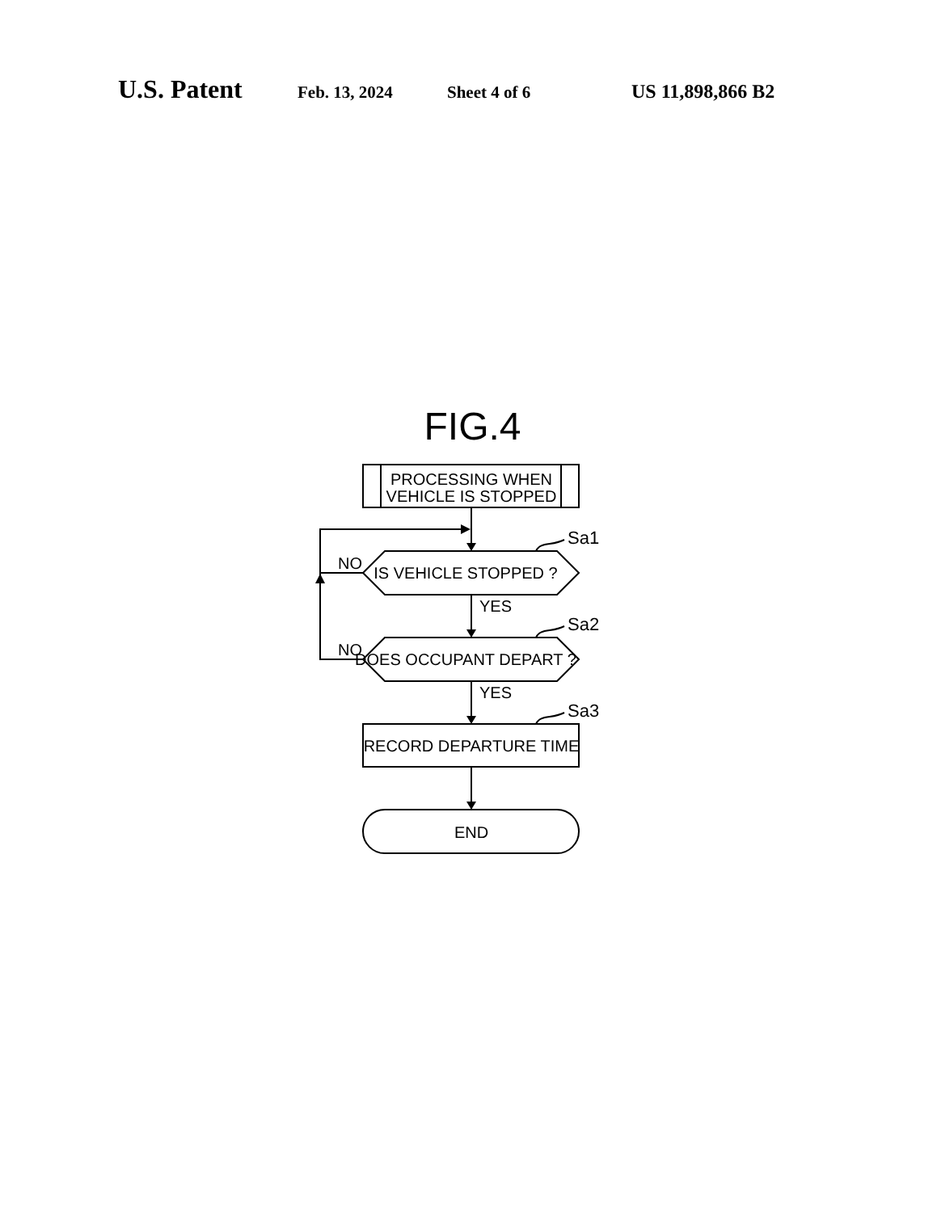U.S. Patent Feb. 13, 2024 Sheet 4 of 6 US 11,898,866 B2
FIG.4
PROCESSING WHEN
VEHICLE IS STOPPED
IS VEHICLE STOPPED ?
DOES OCCUPANT DEPART ?
RECORD DEPARTURE TIME
END
NO
NO
YES
YES
Sa1
Sa2
Sa3